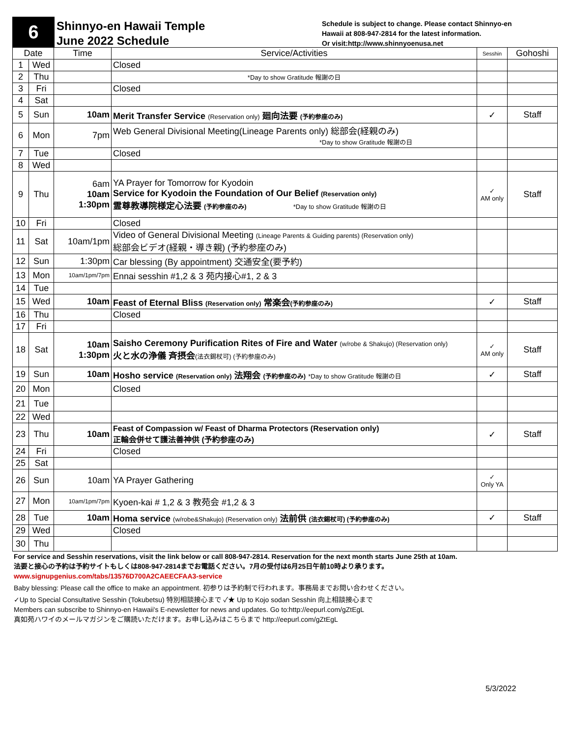6
Shinnyo-en Hawaii Temple
June 2022 Schedule
Schedule is subject to change. Please contact Shinnyo-en
Hawaii at 808-947-2814 for the latest information.
Or visit:http://www.shinnyoenusa.net
| Date | | Time | Service/Activities | Sesshin | Gohoshi |
| --- | --- | --- | --- | --- | --- |
| 1 | Wed | | Closed | | |
| 2 | Thu | | *Day to show Gratitude 報謝の日 | | |
| 3 | Fri | | Closed | | |
| 4 | Sat | | | | |
| 5 | Sun | 10am | Merit Transfer Service (Reservation only) 廻向法要 (予約参座のみ) | ✓ | Staff |
| 6 | Mon | 7pm | Web General Divisional Meeting(Lineage Parents only) 総部会(経親のみ) *Day to show Gratitude 報謝の日 | | |
| 7 | Tue | | Closed | | |
| 8 | Wed | | | | |
| 9 | Thu | 6am 10am 1:30pm | YA Prayer for Tomorrow for Kyodoin Service for Kyodoin the Foundation of Our Belief (Reservation only) 霊尊教導院様定心法要 (予約参座のみ) *Day to show Gratitude 報謝の日 | ✓ AM only | Staff |
| 10 | Fri | | Closed | | |
| 11 | Sat | 10am/1pm | Video of General Divisional Meeting (Lineage Parents & Guiding parents) (Reservation only) 総部会ビデオ(経親・導き親) (予約参座のみ) | | |
| 12 | Sun | 1:30pm | Car blessing (By appointment) 交通安全(要予約) | | |
| 13 | Mon | 10am/1pm/7pm | Ennai sesshin #1,2 & 3 苑内接心#1, 2 & 3 | | |
| 14 | Tue | | | | |
| 15 | Wed | 10am | Feast of Eternal Bliss (Reservation only) 常楽会 (予約参座のみ) | ✓ | Staff |
| 16 | Thu | | Closed | | |
| 17 | Fri | | | | |
| 18 | Sat | 10am 1:30pm | Saisho Ceremony Purification Rites of Fire and Water (w/robe & Shakujo) (Reservation only) 火と水の浄儀 斉摂会 (法衣錫杖可) (予約参座のみ) | ✓ AM only | Staff |
| 19 | Sun | 10am | Hosho service (Reservation only) 法翔会 (予約参座のみ) *Day to show Gratitude 報謝の日 | ✓ | Staff |
| 20 | Mon | | Closed | | |
| 21 | Tue | | | | |
| 22 | Wed | | | | |
| 23 | Thu | 10am | Feast of Compassion w/ Feast of Dharma Protectors (Reservation only) 正輪会併せて護法善神供 (予約参座のみ) | ✓ | Staff |
| 24 | Fri | | Closed | | |
| 25 | Sat | | | | |
| 26 | Sun | 10am | YA Prayer Gathering | ✓ Only YA | |
| 27 | Mon | 10am/1pm/7pm | Kyoen-kai # 1,2 & 3 教苑会 #1,2 & 3 | | |
| 28 | Tue | 10am | Homa service (w/robe&Shakujo) (Reservation only) 法前供 (法衣錫杖可) (予約参座のみ) | ✓ | Staff |
| 29 | Wed | | Closed | | |
| 30 | Thu | | | | |
For service and Sesshin reservations, visit the link below or call 808-947-2814. Reservation for the next month starts June 25th at 10am.
法要と接心の予約は予約サイトもしくは808-947-2814までお電話ください。7月の受付は6月25日午前10時より承ります。
www.signupgenius.com/tabs/13576D700A2CAEECFAA3-service
Baby blessing: Please call the office to make an appointment. 初参りは予約制で行われます。事務局までお問い合わせください。
✓Up to Special Consultative Sesshin (Tokubetsu) 特別相談接心まで ✓★ Up to Kojo sodan Sesshin 向上相談接心まで
Members can subscribe to Shinnyo-en Hawaii's E-newsletter for news and updates. Go to:http://eepurl.com/gZtEgL
真如苑ハワイのメールマガジンをご購読いただけます。お申し込みはこちらまで http://eepurl.com/gZtEgL
5/3/2022